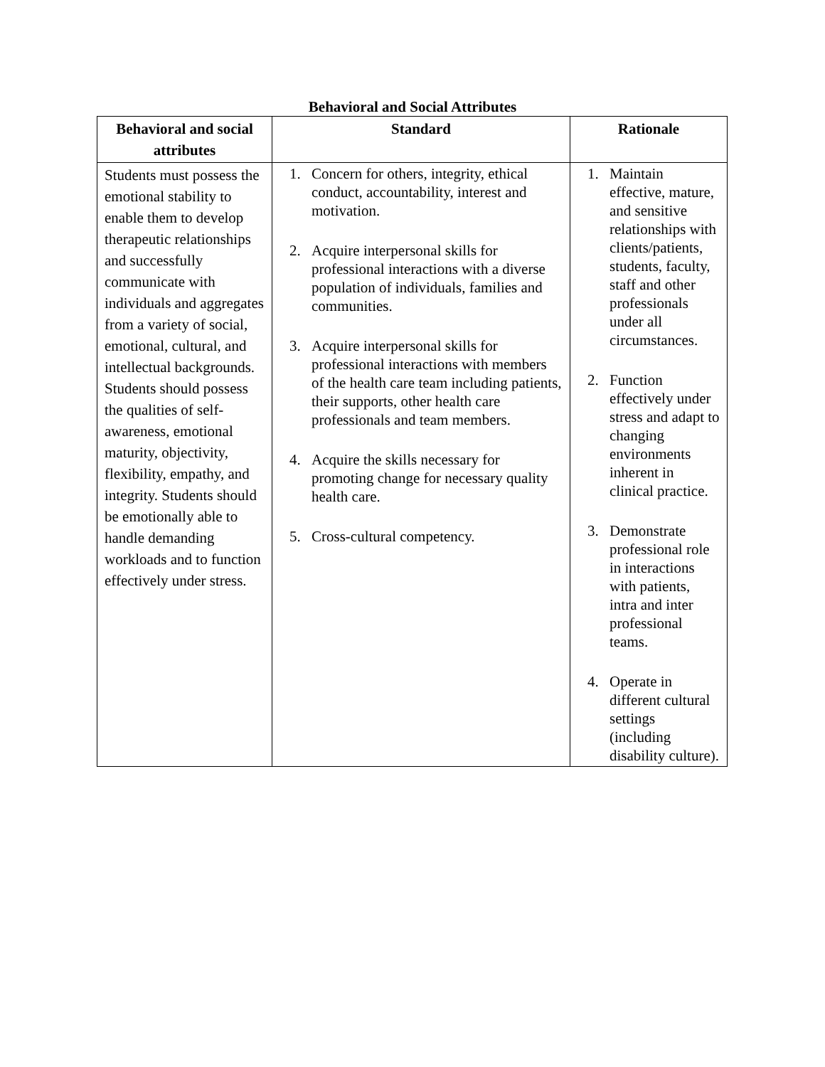Behavioral and Social Attributes
| Behavioral and social attributes | Standard | Rationale |
| --- | --- | --- |
| Students must possess the emotional stability to enable them to develop therapeutic relationships and successfully communicate with individuals and aggregates from a variety of social, emotional, cultural, and intellectual backgrounds. Students should possess the qualities of self-awareness, emotional maturity, objectivity, flexibility, empathy, and integrity. Students should be emotionally able to handle demanding workloads and to function effectively under stress. | 1. Concern for others, integrity, ethical conduct, accountability, interest and motivation. 2. Acquire interpersonal skills for professional interactions with a diverse population of individuals, families and communities. 3. Acquire interpersonal skills for professional interactions with members of the health care team including patients, their supports, other health care professionals and team members. 4. Acquire the skills necessary for promoting change for necessary quality health care. 5. Cross-cultural competency. | 1. Maintain effective, mature, and sensitive relationships with clients/patients, students, faculty, staff and other professionals under all circumstances. 2. Function effectively under stress and adapt to changing environments inherent in clinical practice. 3. Demonstrate professional role in interactions with patients, intra and inter professional teams. 4. Operate in different cultural settings (including disability culture). |